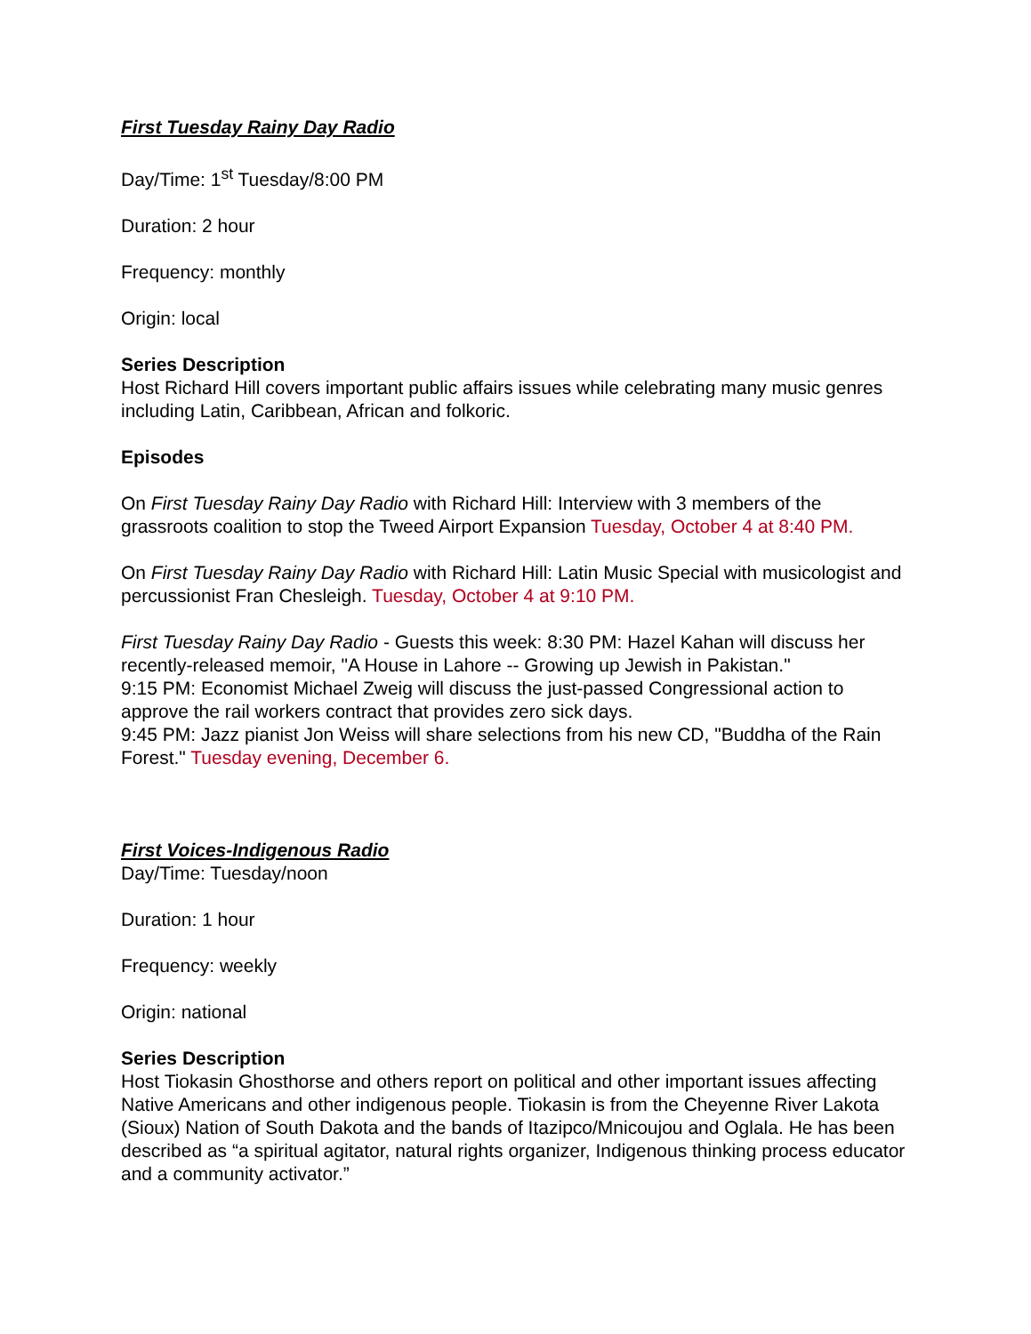First Tuesday Rainy Day Radio
Day/Time: 1<sup>st</sup> Tuesday/8:00 PM
Duration: 2 hour
Frequency: monthly
Origin: local
Series Description
Host Richard Hill covers important public affairs issues while celebrating many music genres including Latin, Caribbean, African and folkoric.
Episodes
On First Tuesday Rainy Day Radio with Richard Hill: Interview with 3 members of the grassroots coalition to stop the Tweed Airport Expansion Tuesday, October 4 at 8:40 PM.
On First Tuesday Rainy Day Radio with Richard Hill: Latin Music Special with musicologist and percussionist Fran Chesleigh. Tuesday, October 4 at 9:10 PM.
First Tuesday Rainy Day Radio - Guests this week: 8:30 PM: Hazel Kahan will discuss her recently-released memoir, "A House in Lahore -- Growing up Jewish in Pakistan."
9:15 PM: Economist Michael Zweig will discuss the just-passed Congressional action to approve the rail workers contract that provides zero sick days.
9:45 PM: Jazz pianist Jon Weiss will share selections from his new CD, "Buddha of the Rain Forest." Tuesday evening, December 6.
First Voices-Indigenous Radio
Day/Time: Tuesday/noon
Duration: 1 hour
Frequency: weekly
Origin: national
Series Description
Host Tiokasin Ghosthorse and others report on political and other important issues affecting Native Americans and other indigenous people. Tiokasin is from the Cheyenne River Lakota (Sioux) Nation of South Dakota and the bands of Itazipco/Mnicoujou and Oglala. He has been described as “a spiritual agitator, natural rights organizer, Indigenous thinking process educator and a community activator.”